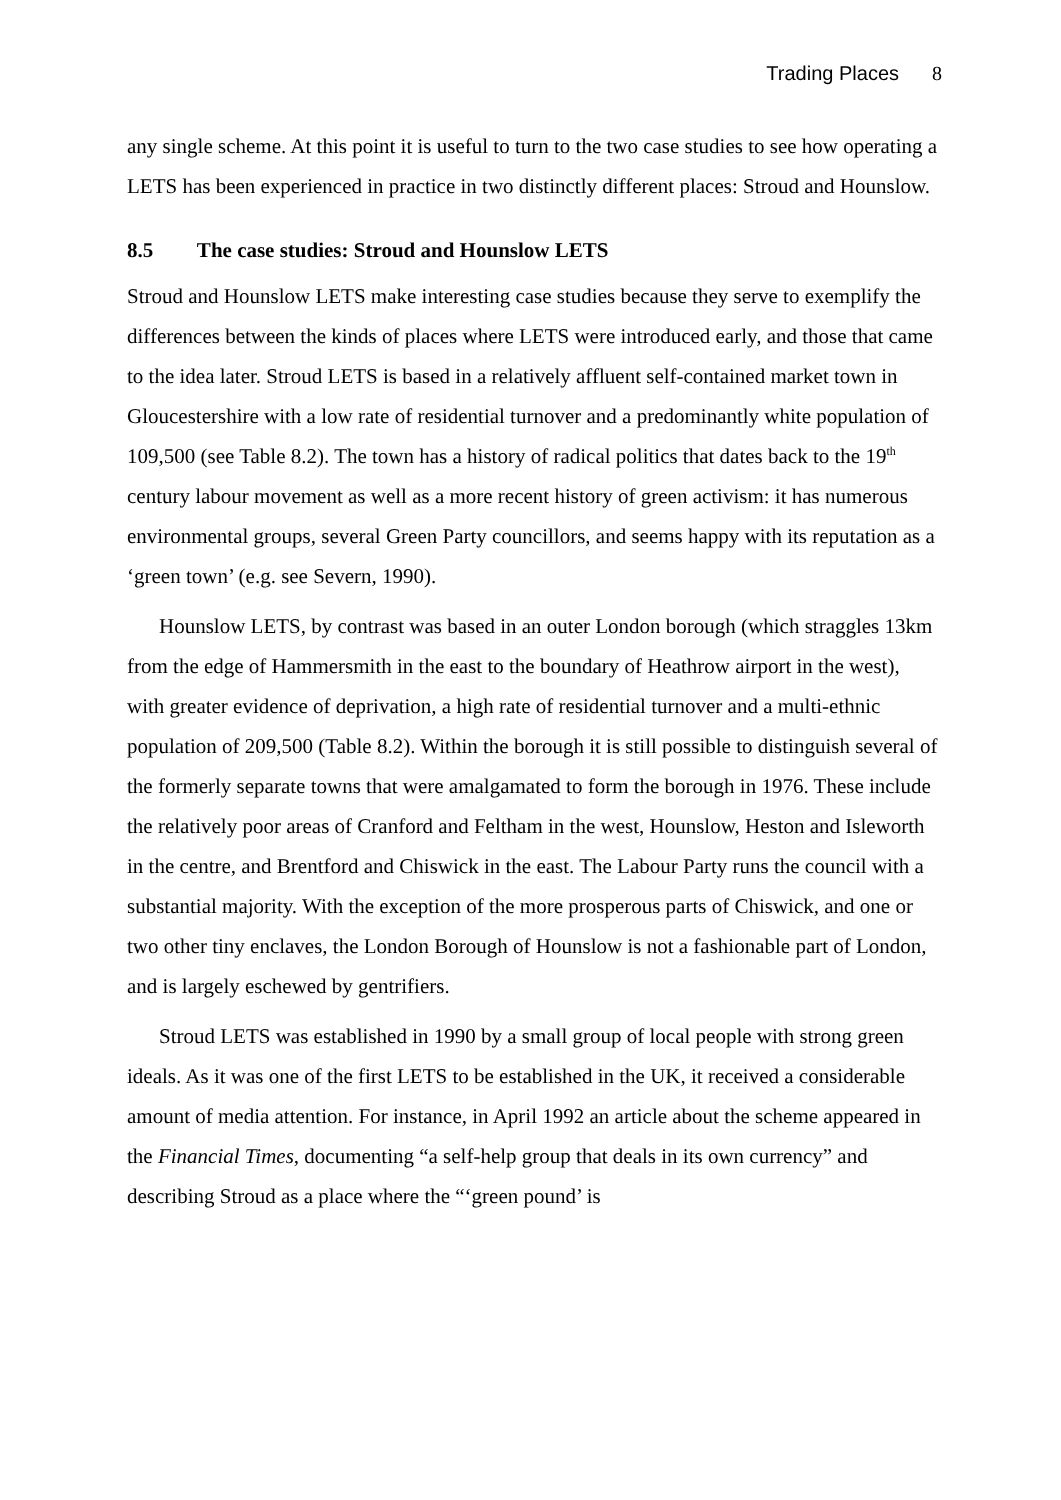Trading Places 8
any single scheme. At this point it is useful to turn to the two case studies to see how operating a LETS has been experienced in practice in two distinctly different places: Stroud and Hounslow.
8.5 The case studies: Stroud and Hounslow LETS
Stroud and Hounslow LETS make interesting case studies because they serve to exemplify the differences between the kinds of places where LETS were introduced early, and those that came to the idea later. Stroud LETS is based in a relatively affluent self-contained market town in Gloucestershire with a low rate of residential turnover and a predominantly white population of 109,500 (see Table 8.2). The town has a history of radical politics that dates back to the 19<sup>th</sup> century labour movement as well as a more recent history of green activism: it has numerous environmental groups, several Green Party councillors, and seems happy with its reputation as a ‘green town’ (e.g. see Severn, 1990).
Hounslow LETS, by contrast was based in an outer London borough (which straggles 13km from the edge of Hammersmith in the east to the boundary of Heathrow airport in the west), with greater evidence of deprivation, a high rate of residential turnover and a multi-ethnic population of 209,500 (Table 8.2). Within the borough it is still possible to distinguish several of the formerly separate towns that were amalgamated to form the borough in 1976. These include the relatively poor areas of Cranford and Feltham in the west, Hounslow, Heston and Isleworth in the centre, and Brentford and Chiswick in the east. The Labour Party runs the council with a substantial majority. With the exception of the more prosperous parts of Chiswick, and one or two other tiny enclaves, the London Borough of Hounslow is not a fashionable part of London, and is largely eschewed by gentrifiers.
Stroud LETS was established in 1990 by a small group of local people with strong green ideals. As it was one of the first LETS to be established in the UK, it received a considerable amount of media attention. For instance, in April 1992 an article about the scheme appeared in the Financial Times, documenting “a self-help group that deals in its own currency” and describing Stroud as a place where the “‘green pound’ is